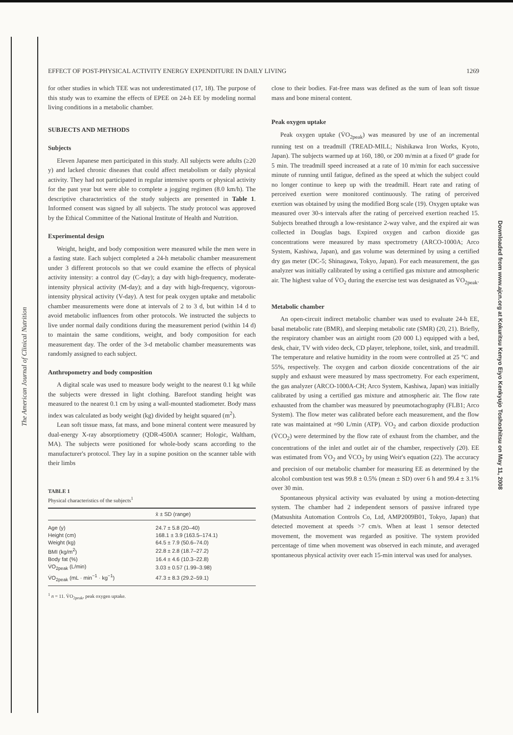The American Journal of Clinical Nutrition
Downloaded from www.ajcn.org at Kokuritsu Kenyo Eiyo Kenkyujo Toshoshitsu on May 11, 2008
EFFECT OF POST-PHYSICAL ACTIVITY ENERGY EXPENDITURE IN DAILY LIVING 1269
for other studies in which TEE was not underestimated (17, 18). The purpose of this study was to examine the effects of EPEE on 24-h EE by modeling normal living conditions in a metabolic chamber.
SUBJECTS AND METHODS
Subjects
Eleven Japanese men participated in this study. All subjects were adults (≥20 y) and lacked chronic diseases that could affect metabolism or daily physical activity. They had not participated in regular intensive sports or physical activity for the past year but were able to complete a jogging regimen (8.0 km/h). The descriptive characteristics of the study subjects are presented in Table 1. Informed consent was signed by all subjects. The study protocol was approved by the Ethical Committee of the National Institute of Health and Nutrition.
Experimental design
Weight, height, and body composition were measured while the men were in a fasting state. Each subject completed a 24-h metabolic chamber measurement under 3 different protocols so that we could examine the effects of physical activity intensity: a control day (C-day); a day with high-frequency, moderate-intensity physical activity (M-day); and a day with high-frequency, vigorous-intensity physical activity (V-day). A test for peak oxygen uptake and metabolic chamber measurements were done at intervals of 2 to 3 d, but within 14 d to avoid metabolic influences from other protocols. We instructed the subjects to live under normal daily conditions during the measurement period (within 14 d) to maintain the same conditions, weight, and body composition for each measurement day. The order of the 3-d metabolic chamber measurements was randomly assigned to each subject.
Anthropometry and body composition
A digital scale was used to measure body weight to the nearest 0.1 kg while the subjects were dressed in light clothing. Barefoot standing height was measured to the nearest 0.1 cm by using a wall-mounted stadiometer. Body mass index was calculated as body weight (kg) divided by height squared (m<sup>2</sup>).
Lean soft tissue mass, fat mass, and bone mineral content were measured by dual-energy X-ray absorptiometry (QDR-4500A scanner; Hologic, Waltham, MA). The subjects were positioned for whole-body scans according to the manufacturer's protocol. They lay in a supine position on the scanner table with their limbs
TABLE 1
Physical characteristics of the subjects<sup>1</sup>
| | x̄ ± SD (range) |
| --- | --- |
| Age (y) | 24.7 ± 5.8 (20–40) |
| Height (cm) | 168.1 ± 3.9 (163.5–174.1) |
| Weight (kg) | 64.5 ± 7.9 (50.6–74.0) |
| BMI (kg/m<sup>2</sup>) | 22.8 ± 2.8 (18.7–27.2) |
| Body fat (%) | 16.4 ± 4.6 (10.3–22.8) |
| V̇O<sub>2peak</sub> (L/min) | 3.03 ± 0.57 (1.99–3.98) |
| V̇O<sub>2peak</sub> (mL · min<sup>−1</sup> · kg<sup>−1</sup>) | 47.3 ± 8.3 (29.2–59.1) |
<sup>1</sup> n = 11. V̇O<sub>2peak</sub>, peak oxygen uptake.
close to their bodies. Fat-free mass was defined as the sum of lean soft tissue mass and bone mineral content.
Peak oxygen uptake
Peak oxygen uptake (V̇O<sub>2peak</sub>) was measured by use of an incremental running test on a treadmill (TREAD-MILL; Nishikawa Iron Works, Kyoto, Japan). The subjects warmed up at 160, 180, or 200 m/min at a fixed 0° grade for 5 min. The treadmill speed increased at a rate of 10 m/min for each successive minute of running until fatigue, defined as the speed at which the subject could no longer continue to keep up with the treadmill. Heart rate and rating of perceived exertion were monitored continuously. The rating of perceived exertion was obtained by using the modified Borg scale (19). Oxygen uptake was measured over 30-s intervals after the rating of perceived exertion reached 15. Subjects breathed through a low-resistance 2-way valve, and the expired air was collected in Douglas bags. Expired oxygen and carbon dioxide gas concentrations were measured by mass spectrometry (ARCO-1000A; Arco System, Kashiwa, Japan), and gas volume was determined by using a certified dry gas meter (DC-5; Shinagawa, Tokyo, Japan). For each measurement, the gas analyzer was initially calibrated by using a certified gas mixture and atmospheric air. The highest value of V̇O<sub>2</sub> during the exercise test was designated as V̇O<sub>2peak</sub>.
Metabolic chamber
An open-circuit indirect metabolic chamber was used to evaluate 24-h EE, basal metabolic rate (BMR), and sleeping metabolic rate (SMR) (20, 21). Briefly, the respiratory chamber was an airtight room (20 000 L) equipped with a bed, desk, chair, TV with video deck, CD player, telephone, toilet, sink, and treadmill. The temperature and relative humidity in the room were controlled at 25 °C and 55%, respectively. The oxygen and carbon dioxide concentrations of the air supply and exhaust were measured by mass spectrometry. For each experiment, the gas analyzer (ARCO-1000A-CH; Arco System, Kashiwa, Japan) was initially calibrated by using a certified gas mixture and atmospheric air. The flow rate exhausted from the chamber was measured by pneumotachography (FLB1; Arco System). The flow meter was calibrated before each measurement, and the flow rate was maintained at ≈90 L/min (ATP). V̇O<sub>2</sub> and carbon dioxide production (V̇CO<sub>2</sub>) were determined by the flow rate of exhaust from the chamber, and the concentrations of the inlet and outlet air of the chamber, respectively (20). EE was estimated from V̇O<sub>2</sub> and V̇CO<sub>2</sub> by using Weir's equation (22). The accuracy and precision of our metabolic chamber for measuring EE as determined by the alcohol combustion test was 99.8 ± 0.5% (mean ± SD) over 6 h and 99.4 ± 3.1% over 30 min.
Spontaneous physical activity was evaluated by using a motion-detecting system. The chamber had 2 independent sensors of passive infrared type (Matsushita Automation Controls Co, Ltd, AMP2009B01, Tokyo, Japan) that detected movement at speeds >7 cm/s. When at least 1 sensor detected movement, the movement was regarded as positive. The system provided percentage of time when movement was observed in each minute, and averaged spontaneous physical activity over each 15-min interval was used for analyses.